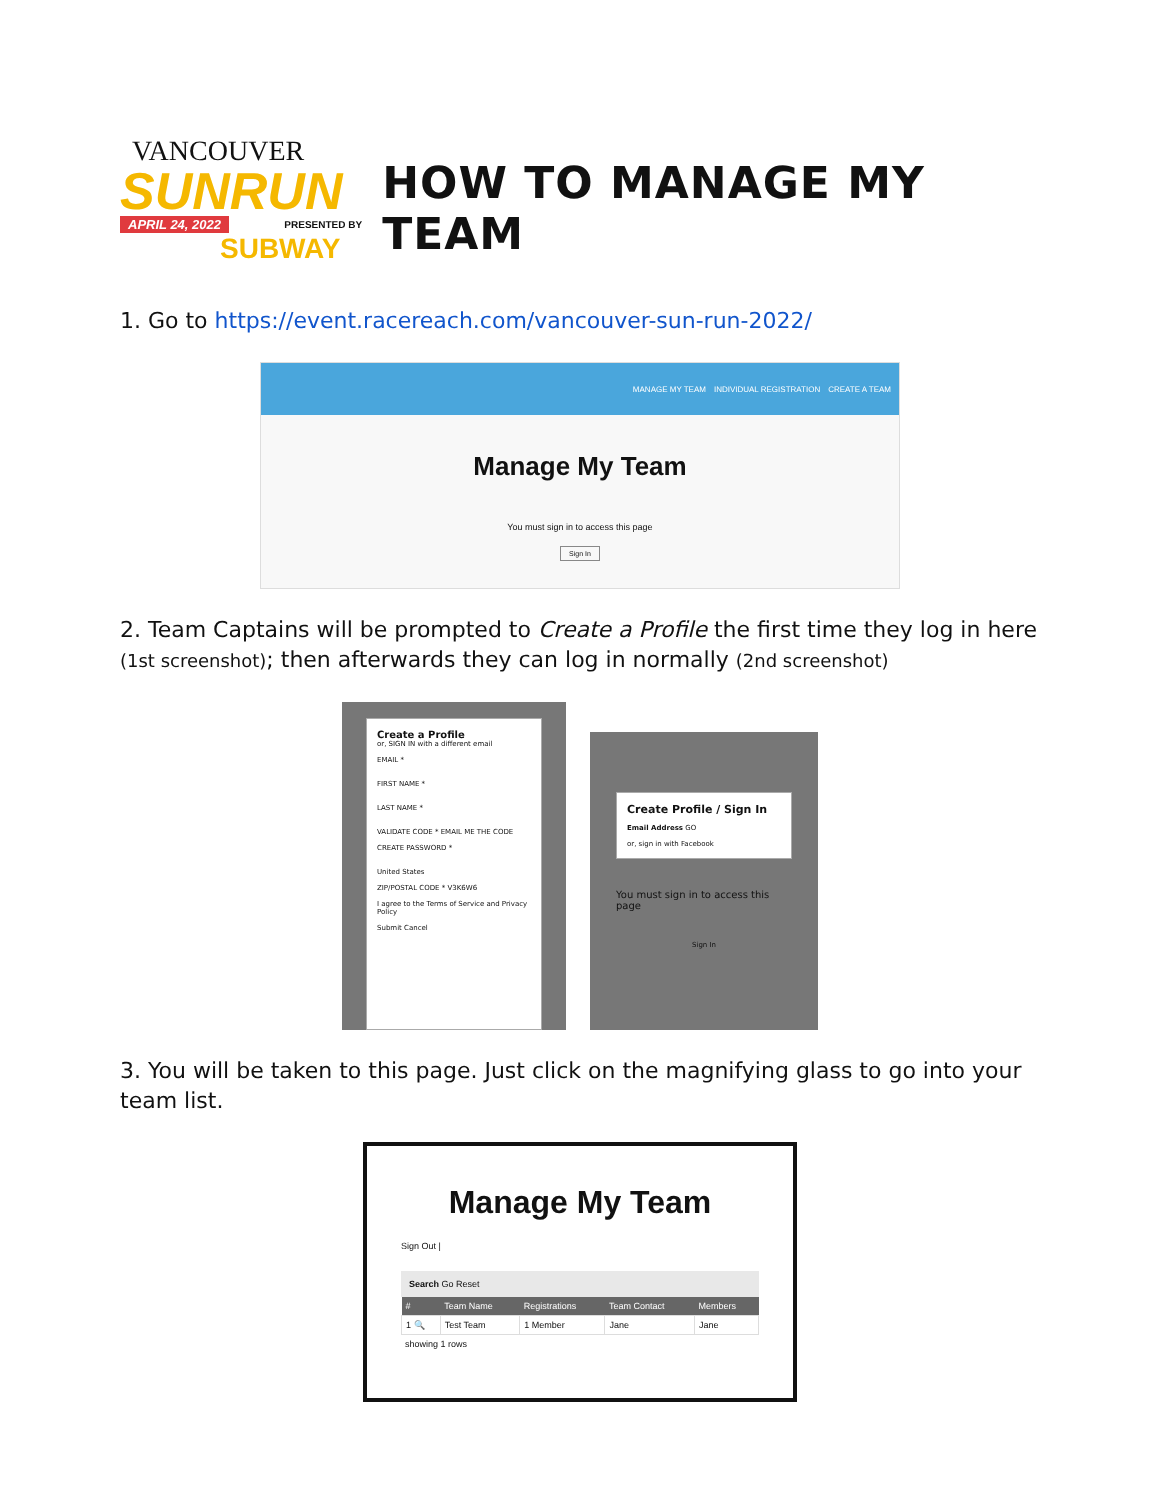VANCOUVER
SUNRUN
APRIL 24, 2022 PRESENTED BY
SUBWAY
HOW TO MANAGE MY TEAM
1. Go to https://event.racereach.com/vancouver-sun-run-2022/
MANAGE MY TEAM INDIVIDUAL REGISTRATION CREATE A TEAM
Manage My Team
You must sign in to access this page
Sign In
2. Team Captains will be prompted to Create a Profile the first time they log in here (1st screenshot); then afterwards they can log in normally (2nd screenshot)
Create a Profile
or, SIGN IN with a different email
EMAIL *
FIRST NAME *
LAST NAME *
VALIDATE CODE * EMAIL ME THE CODE
CREATE PASSWORD *
United States
ZIP/POSTAL CODE * V3K6W6
I agree to the Terms of Service and Privacy Policy
Submit Cancel
Create Profile / Sign In
Email Address GO
or, sign in with Facebook
You must sign in to access this page
Sign In
3. You will be taken to this page. Just click on the magnifying glass to go into your team list.
Manage My Team
Sign Out |
Search Go Reset
| # | Team Name | Registrations | Team Contact | Members |
| --- | --- | --- | --- | --- |
| 1 🔍 | Test Team | 1 Member | Jane | Jane |
showing 1 rows